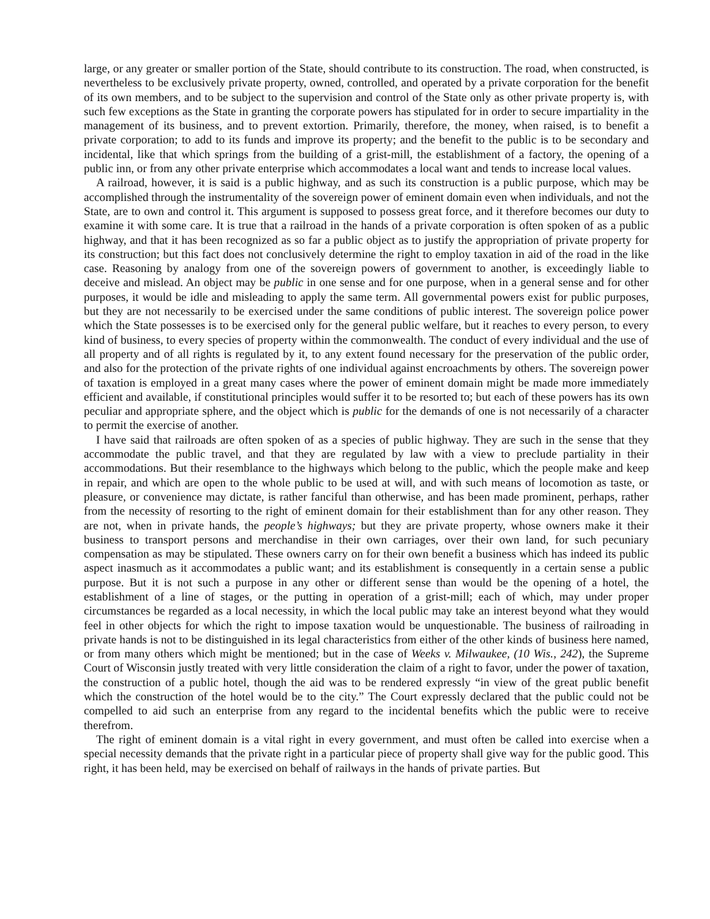large, or any greater or smaller portion of the State, should contribute to its construction. The road, when constructed, is nevertheless to be exclusively private property, owned, controlled, and operated by a private corporation for the benefit of its own members, and to be subject to the supervision and control of the State only as other private property is, with such few exceptions as the State in granting the corporate powers has stipulated for in order to secure impartiality in the management of its business, and to prevent extortion. Primarily, therefore, the money, when raised, is to benefit a private corporation; to add to its funds and improve its property; and the benefit to the public is to be secondary and incidental, like that which springs from the building of a grist-mill, the establishment of a factory, the opening of a public inn, or from any other private enterprise which accommodates a local want and tends to increase local values.
A railroad, however, it is said is a public highway, and as such its construction is a public purpose, which may be accomplished through the instrumentality of the sovereign power of eminent domain even when individuals, and not the State, are to own and control it. This argument is supposed to possess great force, and it therefore becomes our duty to examine it with some care. It is true that a railroad in the hands of a private corporation is often spoken of as a public highway, and that it has been recognized as so far a public object as to justify the appropriation of private property for its construction; but this fact does not conclusively determine the right to employ taxation in aid of the road in the like case. Reasoning by analogy from one of the sovereign powers of government to another, is exceedingly liable to deceive and mislead. An object may be public in one sense and for one purpose, when in a general sense and for other purposes, it would be idle and misleading to apply the same term. All governmental powers exist for public purposes, but they are not necessarily to be exercised under the same conditions of public interest. The sovereign police power which the State possesses is to be exercised only for the general public welfare, but it reaches to every person, to every kind of business, to every species of property within the commonwealth. The conduct of every individual and the use of all property and of all rights is regulated by it, to any extent found necessary for the preservation of the public order, and also for the protection of the private rights of one individual against encroachments by others. The sovereign power of taxation is employed in a great many cases where the power of eminent domain might be made more immediately efficient and available, if constitutional principles would suffer it to be resorted to; but each of these powers has its own peculiar and appropriate sphere, and the object which is public for the demands of one is not necessarily of a character to permit the exercise of another.
I have said that railroads are often spoken of as a species of public highway. They are such in the sense that they accommodate the public travel, and that they are regulated by law with a view to preclude partiality in their accommodations. But their resemblance to the highways which belong to the public, which the people make and keep in repair, and which are open to the whole public to be used at will, and with such means of locomotion as taste, or pleasure, or convenience may dictate, is rather fanciful than otherwise, and has been made prominent, perhaps, rather from the necessity of resorting to the right of eminent domain for their establishment than for any other reason. They are not, when in private hands, the people’s highways; but they are private property, whose owners make it their business to transport persons and merchandise in their own carriages, over their own land, for such pecuniary compensation as may be stipulated. These owners carry on for their own benefit a business which has indeed its public aspect inasmuch as it accommodates a public want; and its establishment is consequently in a certain sense a public purpose. But it is not such a purpose in any other or different sense than would be the opening of a hotel, the establishment of a line of stages, or the putting in operation of a grist-mill; each of which, may under proper circumstances be regarded as a local necessity, in which the local public may take an interest beyond what they would feel in other objects for which the right to impose taxation would be unquestionable. The business of railroading in private hands is not to be distinguished in its legal characteristics from either of the other kinds of business here named, or from many others which might be mentioned; but in the case of Weeks v. Milwaukee, (10 Wis., 242), the Supreme Court of Wisconsin justly treated with very little consideration the claim of a right to favor, under the power of taxation, the construction of a public hotel, though the aid was to be rendered expressly “in view of the great public benefit which the construction of the hotel would be to the city.” The Court expressly declared that the public could not be compelled to aid such an enterprise from any regard to the incidental benefits which the public were to receive therefrom.
The right of eminent domain is a vital right in every government, and must often be called into exercise when a special necessity demands that the private right in a particular piece of property shall give way for the public good. This right, it has been held, may be exercised on behalf of railways in the hands of private parties. But